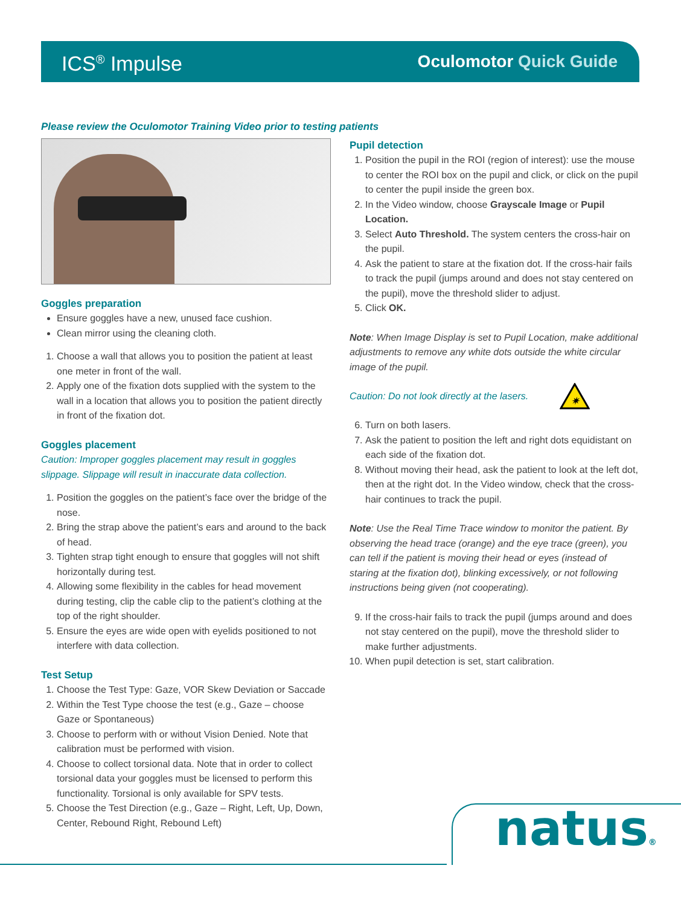ICS<sup>®</sup> Impulse
Oculomotor Quick Guide
Please review the Oculomotor Training Video prior to testing patients
Goggles preparation
Ensure goggles have a new, unused face cushion.
Clean mirror using the cleaning cloth.
1. Choose a wall that allows you to position the patient at least one meter in front of the wall.
2. Apply one of the fixation dots supplied with the system to the wall in a location that allows you to position the patient directly in front of the fixation dot.
Goggles placement
Caution: Improper goggles placement may result in goggles slippage. Slippage will result in inaccurate data collection.
1. Position the goggles on the patient’s face over the bridge of the nose.
2. Bring the strap above the patient’s ears and around to the back of head.
3. Tighten strap tight enough to ensure that goggles will not shift horizontally during test.
4. Allowing some flexibility in the cables for head movement during testing, clip the cable clip to the patient’s clothing at the top of the right shoulder.
5. Ensure the eyes are wide open with eyelids positioned to not interfere with data collection.
Test Setup
1. Choose the Test Type: Gaze, VOR Skew Deviation or Saccade
2. Within the Test Type choose the test (e.g., Gaze – choose Gaze or Spontaneous)
3. Choose to perform with or without Vision Denied. Note that calibration must be performed with vision.
4. Choose to collect torsional data. Note that in order to collect torsional data your goggles must be licensed to perform this functionality. Torsional is only available for SPV tests.
5. Choose the Test Direction (e.g., Gaze – Right, Left, Up, Down, Center, Rebound Right, Rebound Left)
Pupil detection
1. Position the pupil in the ROI (region of interest): use the mouse to center the ROI box on the pupil and click, or click on the pupil to center the pupil inside the green box.
2. In the Video window, choose Grayscale Image or Pupil Location.
3. Select Auto Threshold. The system centers the cross-hair on the pupil.
4. Ask the patient to stare at the fixation dot. If the cross-hair fails to track the pupil (jumps around and does not stay centered on the pupil), move the threshold slider to adjust.
5. Click OK.
Note: When Image Display is set to Pupil Location, make additional adjustments to remove any white dots outside the white circular image of the pupil.
Caution: Do not look directly at the lasers.
✷
6. Turn on both lasers.
7. Ask the patient to position the left and right dots equidistant on each side of the fixation dot.
8. Without moving their head, ask the patient to look at the left dot, then at the right dot. In the Video window, check that the cross-hair continues to track the pupil.
Note: Use the Real Time Trace window to monitor the patient. By observing the head trace (orange) and the eye trace (green), you can tell if the patient is moving their head or eyes (instead of staring at the fixation dot), blinking excessively, or not following instructions being given (not cooperating).
9. If the cross-hair fails to track the pupil (jumps around and does not stay centered on the pupil), move the threshold slider to make further adjustments.
10. When pupil detection is set, start calibration.
natus®